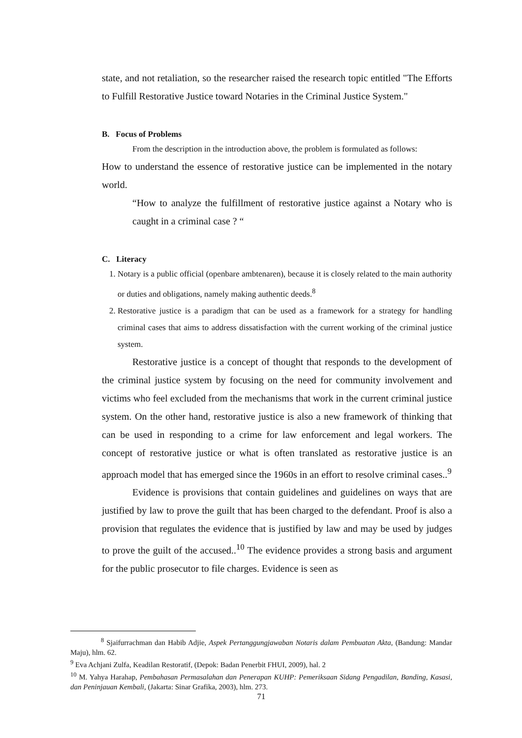state, and not retaliation, so the researcher raised the research topic entitled "The Efforts to Fulfill Restorative Justice toward Notaries in the Criminal Justice System."
B. Focus of Problems
From the description in the introduction above, the problem is formulated as follows:
How to understand the essence of restorative justice can be implemented in the notary world.
“How to analyze the fulfillment of restorative justice against a Notary who is caught in a criminal case ? “
C. Literacy
1. Notary is a public official (openbare ambtenaren), because it is closely related to the main authority or duties and obligations, namely making authentic deeds.<sup>8</sup>
2. Restorative justice is a paradigm that can be used as a framework for a strategy for handling criminal cases that aims to address dissatisfaction with the current working of the criminal justice system.
Restorative justice is a concept of thought that responds to the development of the criminal justice system by focusing on the need for community involvement and victims who feel excluded from the mechanisms that work in the current criminal justice system. On the other hand, restorative justice is also a new framework of thinking that can be used in responding to a crime for law enforcement and legal workers. The concept of restorative justice or what is often translated as restorative justice is an approach model that has emerged since the 1960s in an effort to resolve criminal cases..<sup>9</sup>
Evidence is provisions that contain guidelines and guidelines on ways that are justified by law to prove the guilt that has been charged to the defendant. Proof is also a provision that regulates the evidence that is justified by law and may be used by judges to prove the guilt of the accused..<sup>10</sup> The evidence provides a strong basis and argument for the public prosecutor to file charges. Evidence is seen as
<sup>8</sup> Sjaifurrachman dan Habib Adjie, Aspek Pertanggungjawaban Notaris dalam Pembuatan Akta, (Bandung: Mandar Maju), hlm. 62.
<sup>9</sup> Eva Achjani Zulfa, Keadilan Restoratif, (Depok: Badan Penerbit FHUI, 2009), hal. 2
<sup>10</sup> M. Yahya Harahap, Pembahasan Permasalahan dan Penerapan KUHP: Pemeriksaan Sidang Pengadilan, Banding, Kasasi, dan Peninjauan Kembali, (Jakarta: Sinar Grafika, 2003), hlm. 273.
71